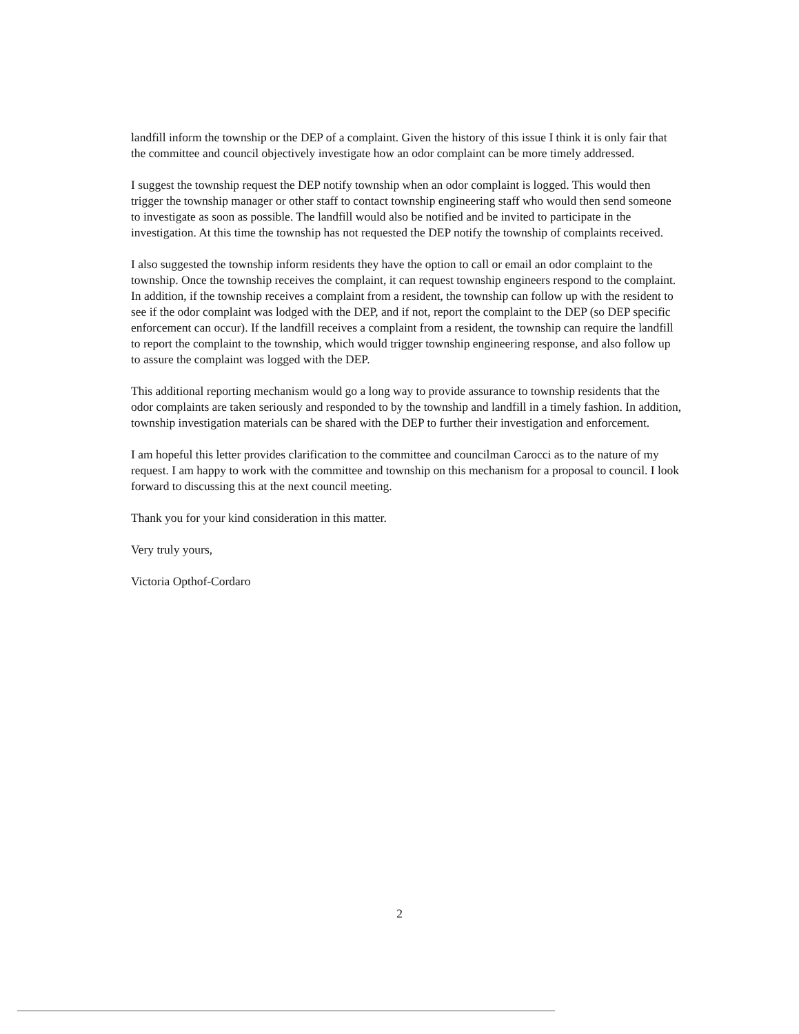landfill inform the township or the DEP of a complaint. Given the history of this issue I think it is only fair that the committee and council objectively investigate how an odor complaint can be more timely addressed.
I suggest the township request the DEP notify township when an odor complaint is logged. This would then trigger the township manager or other staff to contact township engineering staff who would then send someone to investigate as soon as possible. The landfill would also be notified and be invited to participate in the investigation. At this time the township has not requested the DEP notify the township of complaints received.
I also suggested the township inform residents they have the option to call or email an odor complaint to the township. Once the township receives the complaint, it can request township engineers respond to the complaint. In addition, if the township receives a complaint from a resident, the township can follow up with the resident to see if the odor complaint was lodged with the DEP, and if not, report the complaint to the DEP (so DEP specific enforcement can occur). If the landfill receives a complaint from a resident, the township can require the landfill to report the complaint to the township, which would trigger township engineering response, and also follow up to assure the complaint was logged with the DEP.
This additional reporting mechanism would go a long way to provide assurance to township residents that the odor complaints are taken seriously and responded to by the township and landfill in a timely fashion. In addition, township investigation materials can be shared with the DEP to further their investigation and enforcement.
I am hopeful this letter provides clarification to the committee and councilman Carocci as to the nature of my request. I am happy to work with the committee and township on this mechanism for a proposal to council. I look forward to discussing this at the next council meeting.
Thank you for your kind consideration in this matter.
Very truly yours,
Victoria Opthof-Cordaro
2